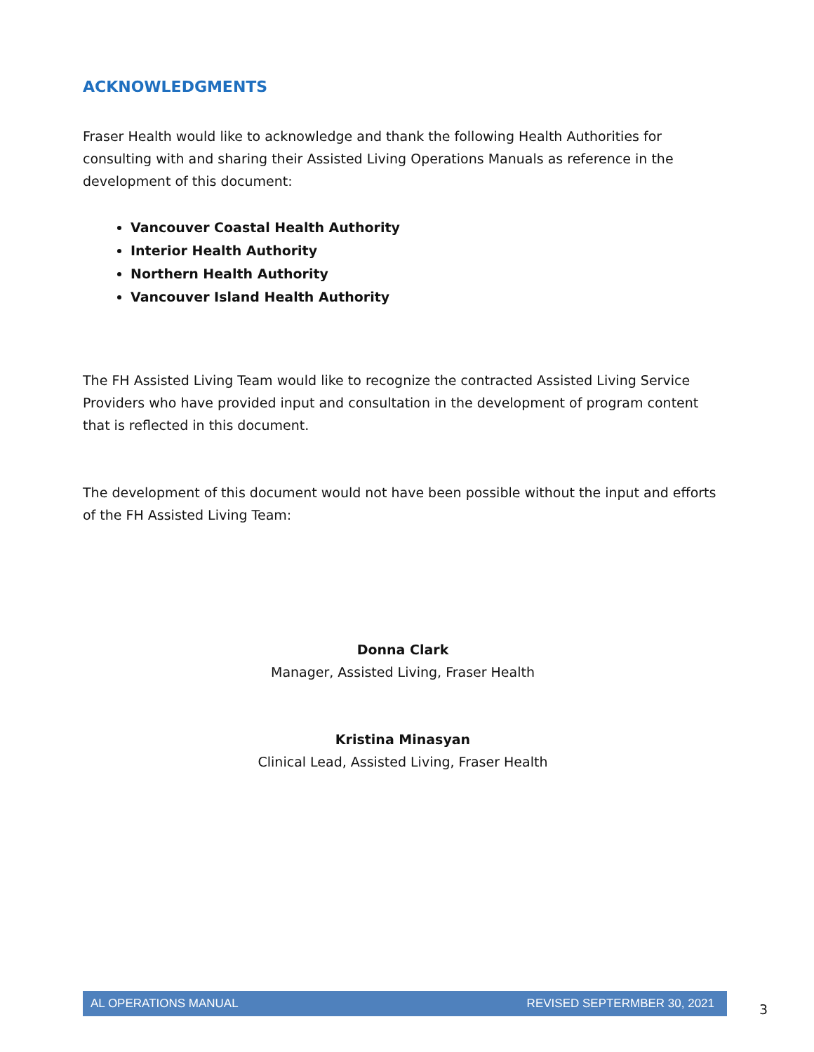ACKNOWLEDGMENTS
Fraser Health would like to acknowledge and thank the following Health Authorities for consulting with and sharing their Assisted Living Operations Manuals as reference in the development of this document:
Vancouver Coastal Health Authority
Interior Health Authority
Northern Health Authority
Vancouver Island Health Authority
The FH Assisted Living Team would like to recognize the contracted Assisted Living Service Providers who have provided input and consultation in the development of program content that is reflected in this document.
The development of this document would not have been possible without the input and efforts of the FH Assisted Living Team:
Donna Clark
Manager, Assisted Living, Fraser Health
Kristina Minasyan
Clinical Lead, Assisted Living, Fraser Health
AL OPERATIONS MANUAL REVISED SEPTERMBER 30, 2021
3